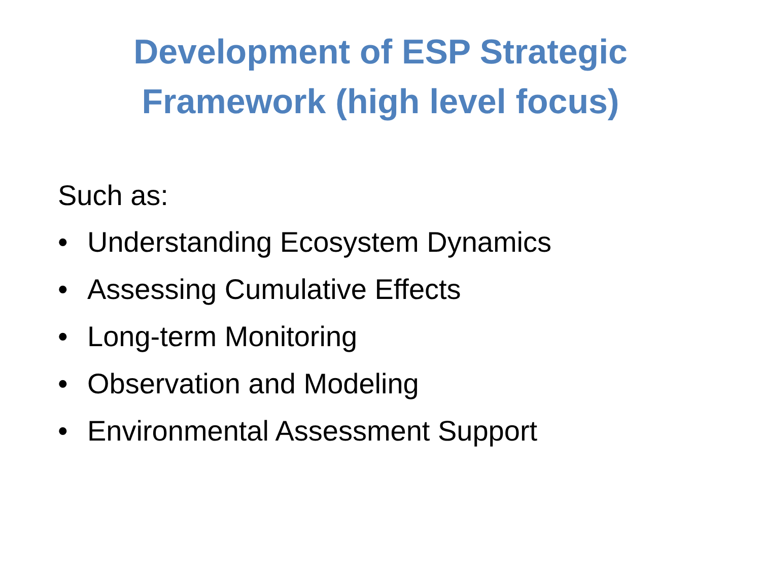Development of ESP Strategic
Framework (high level focus)
Such as:
• Understanding Ecosystem Dynamics
• Assessing Cumulative Effects
• Long-term Monitoring
• Observation and Modeling
• Environmental Assessment Support